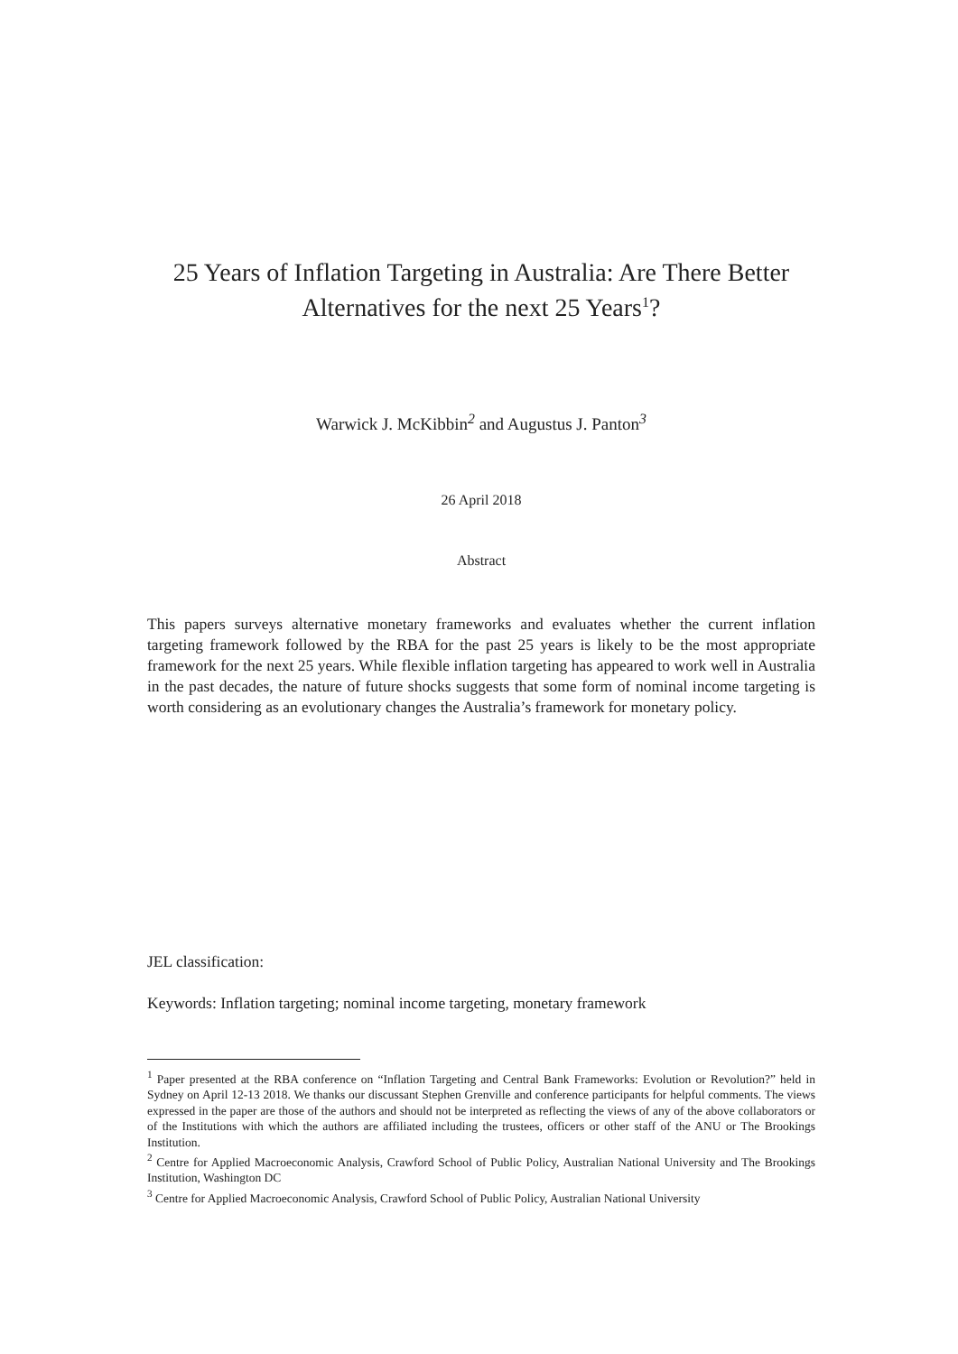25 Years of Inflation Targeting in Australia: Are There Better Alternatives for the next 25 Years<sup>1</sup>?
Warwick J. McKibbin<sup>2</sup> and Augustus J. Panton<sup>3</sup>
26 April 2018
Abstract
This papers surveys alternative monetary frameworks and evaluates whether the current inflation targeting framework followed by the RBA for the past 25 years is likely to be the most appropriate framework for the next 25 years. While flexible inflation targeting has appeared to work well in Australia in the past decades, the nature of future shocks suggests that some form of nominal income targeting is worth considering as an evolutionary changes the Australia’s framework for monetary policy.
JEL classification:
Keywords: Inflation targeting; nominal income targeting, monetary framework
<sup>1</sup> Paper presented at the RBA conference on “Inflation Targeting and Central Bank Frameworks: Evolution or Revolution?” held in Sydney on April 12-13 2018. We thanks our discussant Stephen Grenville and conference participants for helpful comments. The views expressed in the paper are those of the authors and should not be interpreted as reflecting the views of any of the above collaborators or of the Institutions with which the authors are affiliated including the trustees, officers or other staff of the ANU or The Brookings Institution.
<sup>2</sup> Centre for Applied Macroeconomic Analysis, Crawford School of Public Policy, Australian National University and The Brookings Institution, Washington DC
<sup>3</sup> Centre for Applied Macroeconomic Analysis, Crawford School of Public Policy, Australian National University